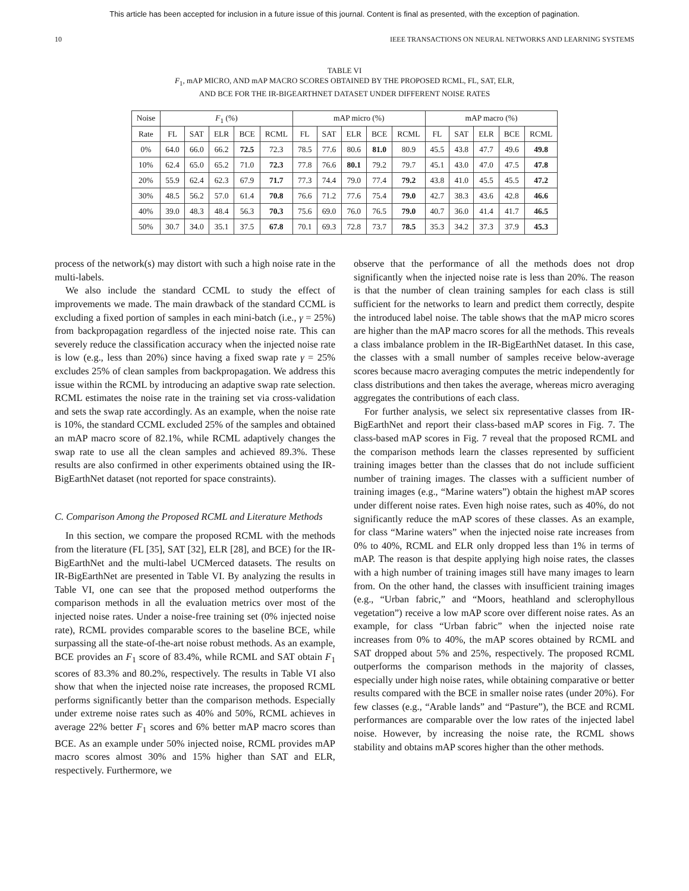This article has been accepted for inclusion in a future issue of this journal. Content is final as presented, with the exception of pagination.
10 IEEE TRANSACTIONS ON NEURAL NETWORKS AND LEARNING SYSTEMS
TABLE VI
F<sub>1</sub>, mAP MICRO, AND mAP MACRO SCORES OBTAINED BY THE PROPOSED RCML, FL, SAT, ELR,
AND BCE FOR THE IR-BIGEARTHNET DATASET UNDER DIFFERENT NOISE RATES
| Noise | F<sub>1</sub> (%) | | | | | mAP micro (%) | | | | | mAP macro (%) | | | | |
| --- | --- | --- | --- | --- | --- | --- | --- | --- | --- | --- | --- | --- | --- | --- | --- |
| Rate | FL | SAT | ELR | BCE | RCML | FL | SAT | ELR | BCE | RCML | FL | SAT | ELR | BCE | RCML |
| 0% | 64.0 | 66.0 | 66.2 | 72.5 | 72.3 | 78.5 | 77.6 | 80.6 | 81.0 | 80.9 | 45.5 | 43.8 | 47.7 | 49.6 | 49.8 |
| 10% | 62.4 | 65.0 | 65.2 | 71.0 | 72.3 | 77.8 | 76.6 | 80.1 | 79.2 | 79.7 | 45.1 | 43.0 | 47.0 | 47.5 | 47.8 |
| 20% | 55.9 | 62.4 | 62.3 | 67.9 | 71.7 | 77.3 | 74.4 | 79.0 | 77.4 | 79.2 | 43.8 | 41.0 | 45.5 | 45.5 | 47.2 |
| 30% | 48.5 | 56.2 | 57.0 | 61.4 | 70.8 | 76.6 | 71.2 | 77.6 | 75.4 | 79.0 | 42.7 | 38.3 | 43.6 | 42.8 | 46.6 |
| 40% | 39.0 | 48.3 | 48.4 | 56.3 | 70.3 | 75.6 | 69.0 | 76.0 | 76.5 | 79.0 | 40.7 | 36.0 | 41.4 | 41.7 | 46.5 |
| 50% | 30.7 | 34.0 | 35.1 | 37.5 | 67.8 | 70.1 | 69.3 | 72.8 | 73.7 | 78.5 | 35.3 | 34.2 | 37.3 | 37.9 | 45.3 |
process of the network(s) may distort with such a high noise rate in the multi-labels.
We also include the standard CCML to study the effect of improvements we made. The main drawback of the standard CCML is excluding a fixed portion of samples in each mini-batch (i.e., γ = 25%) from backpropagation regardless of the injected noise rate. This can severely reduce the classification accuracy when the injected noise rate is low (e.g., less than 20%) since having a fixed swap rate γ = 25% excludes 25% of clean samples from backpropagation. We address this issue within the RCML by introducing an adaptive swap rate selection. RCML estimates the noise rate in the training set via cross-validation and sets the swap rate accordingly. As an example, when the noise rate is 10%, the standard CCML excluded 25% of the samples and obtained an mAP macro score of 82.1%, while RCML adaptively changes the swap rate to use all the clean samples and achieved 89.3%. These results are also confirmed in other experiments obtained using the IR-BigEarthNet dataset (not reported for space constraints).
C. Comparison Among the Proposed RCML and Literature Methods
In this section, we compare the proposed RCML with the methods from the literature (FL [35], SAT [32], ELR [28], and BCE) for the IR-BigEarthNet and the multi-label UCMerced datasets. The results on IR-BigEarthNet are presented in Table VI. By analyzing the results in Table VI, one can see that the proposed method outperforms the comparison methods in all the evaluation metrics over most of the injected noise rates. Under a noise-free training set (0% injected noise rate), RCML provides comparable scores to the baseline BCE, while surpassing all the state-of-the-art noise robust methods. As an example, BCE provides an F<sub>1</sub> score of 83.4%, while RCML and SAT obtain F<sub>1</sub> scores of 83.3% and 80.2%, respectively. The results in Table VI also show that when the injected noise rate increases, the proposed RCML performs significantly better than the comparison methods. Especially under extreme noise rates such as 40% and 50%, RCML achieves in average 22% better F<sub>1</sub> scores and 6% better mAP macro scores than BCE. As an example under 50% injected noise, RCML provides mAP macro scores almost 30% and 15% higher than SAT and ELR, respectively. Furthermore, we
observe that the performance of all the methods does not drop significantly when the injected noise rate is less than 20%. The reason is that the number of clean training samples for each class is still sufficient for the networks to learn and predict them correctly, despite the introduced label noise. The table shows that the mAP micro scores are higher than the mAP macro scores for all the methods. This reveals a class imbalance problem in the IR-BigEarthNet dataset. In this case, the classes with a small number of samples receive below-average scores because macro averaging computes the metric independently for class distributions and then takes the average, whereas micro averaging aggregates the contributions of each class.
For further analysis, we select six representative classes from IR-BigEarthNet and report their class-based mAP scores in Fig. 7. The class-based mAP scores in Fig. 7 reveal that the proposed RCML and the comparison methods learn the classes represented by sufficient training images better than the classes that do not include sufficient number of training images. The classes with a sufficient number of training images (e.g., “Marine waters”) obtain the highest mAP scores under different noise rates. Even high noise rates, such as 40%, do not significantly reduce the mAP scores of these classes. As an example, for class “Marine waters” when the injected noise rate increases from 0% to 40%, RCML and ELR only dropped less than 1% in terms of mAP. The reason is that despite applying high noise rates, the classes with a high number of training images still have many images to learn from. On the other hand, the classes with insufficient training images (e.g., “Urban fabric,” and “Moors, heathland and sclerophyllous vegetation”) receive a low mAP score over different noise rates. As an example, for class “Urban fabric” when the injected noise rate increases from 0% to 40%, the mAP scores obtained by RCML and SAT dropped about 5% and 25%, respectively. The proposed RCML outperforms the comparison methods in the majority of classes, especially under high noise rates, while obtaining comparative or better results compared with the BCE in smaller noise rates (under 20%). For few classes (e.g., “Arable lands” and “Pasture”), the BCE and RCML performances are comparable over the low rates of the injected label noise. However, by increasing the noise rate, the RCML shows stability and obtains mAP scores higher than the other methods.